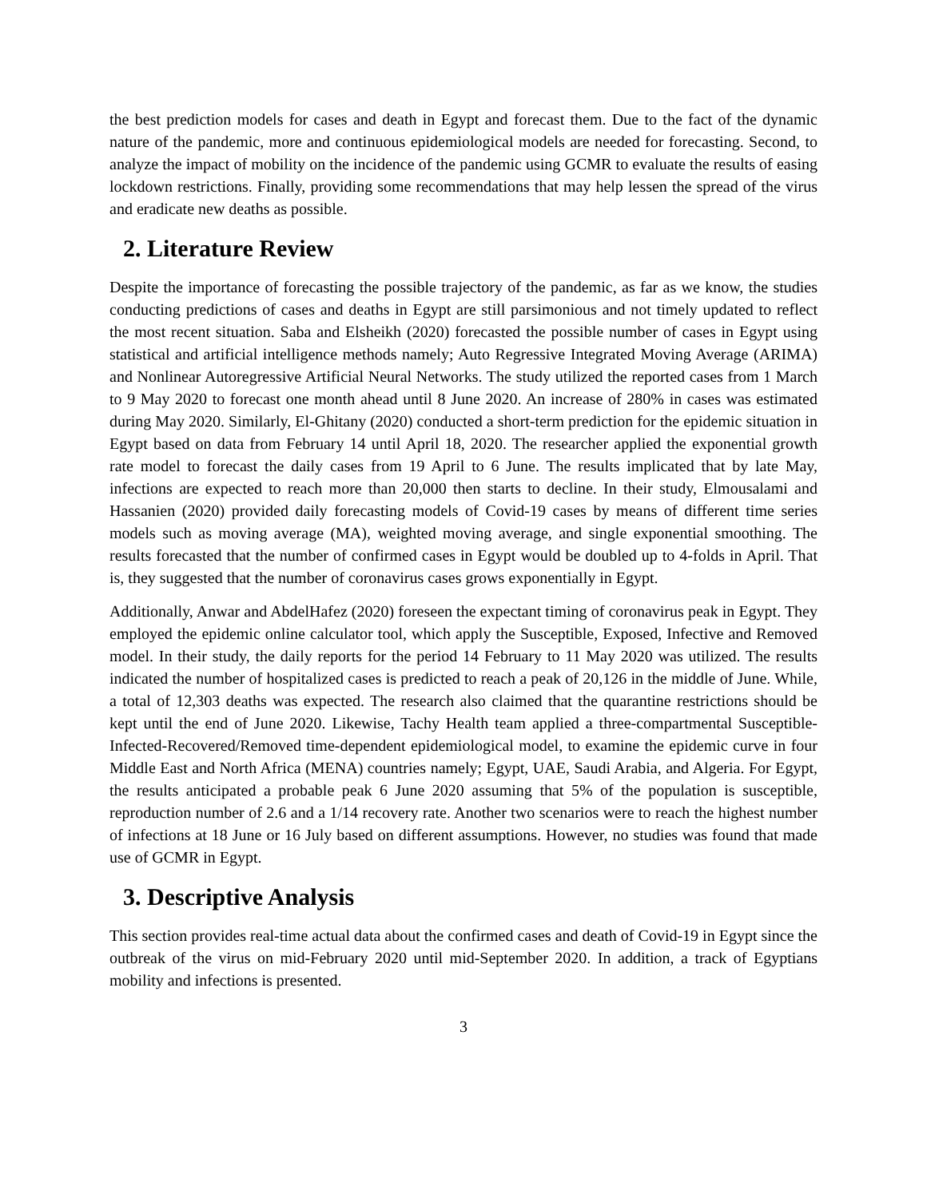the best prediction models for cases and death in Egypt and forecast them. Due to the fact of the dynamic nature of the pandemic, more and continuous epidemiological models are needed for forecasting. Second, to analyze the impact of mobility on the incidence of the pandemic using GCMR to evaluate the results of easing lockdown restrictions. Finally, providing some recommendations that may help lessen the spread of the virus and eradicate new deaths as possible.
2. Literature Review
Despite the importance of forecasting the possible trajectory of the pandemic, as far as we know, the studies conducting predictions of cases and deaths in Egypt are still parsimonious and not timely updated to reflect the most recent situation. Saba and Elsheikh (2020) forecasted the possible number of cases in Egypt using statistical and artificial intelligence methods namely; Auto Regressive Integrated Moving Average (ARIMA) and Nonlinear Autoregressive Artificial Neural Networks. The study utilized the reported cases from 1 March to 9 May 2020 to forecast one month ahead until 8 June 2020. An increase of 280% in cases was estimated during May 2020. Similarly, El-Ghitany (2020) conducted a short-term prediction for the epidemic situation in Egypt based on data from February 14 until April 18, 2020. The researcher applied the exponential growth rate model to forecast the daily cases from 19 April to 6 June. The results implicated that by late May, infections are expected to reach more than 20,000 then starts to decline. In their study, Elmousalami and Hassanien (2020) provided daily forecasting models of Covid-19 cases by means of different time series models such as moving average (MA), weighted moving average, and single exponential smoothing. The results forecasted that the number of confirmed cases in Egypt would be doubled up to 4-folds in April. That is, they suggested that the number of coronavirus cases grows exponentially in Egypt.
Additionally, Anwar and AbdelHafez (2020) foreseen the expectant timing of coronavirus peak in Egypt. They employed the epidemic online calculator tool, which apply the Susceptible, Exposed, Infective and Removed model. In their study, the daily reports for the period 14 February to 11 May 2020 was utilized. The results indicated the number of hospitalized cases is predicted to reach a peak of 20,126 in the middle of June. While, a total of 12,303 deaths was expected. The research also claimed that the quarantine restrictions should be kept until the end of June 2020. Likewise, Tachy Health team applied a three-compartmental Susceptible- Infected-Recovered/Removed time-dependent epidemiological model, to examine the epidemic curve in four Middle East and North Africa (MENA) countries namely; Egypt, UAE, Saudi Arabia, and Algeria. For Egypt, the results anticipated a probable peak 6 June 2020 assuming that 5% of the population is susceptible, reproduction number of 2.6 and a 1/14 recovery rate. Another two scenarios were to reach the highest number of infections at 18 June or 16 July based on different assumptions. However, no studies was found that made use of GCMR in Egypt.
3. Descriptive Analysis
This section provides real-time actual data about the confirmed cases and death of Covid-19 in Egypt since the outbreak of the virus on mid-February 2020 until mid-September 2020. In addition, a track of Egyptians mobility and infections is presented.
3